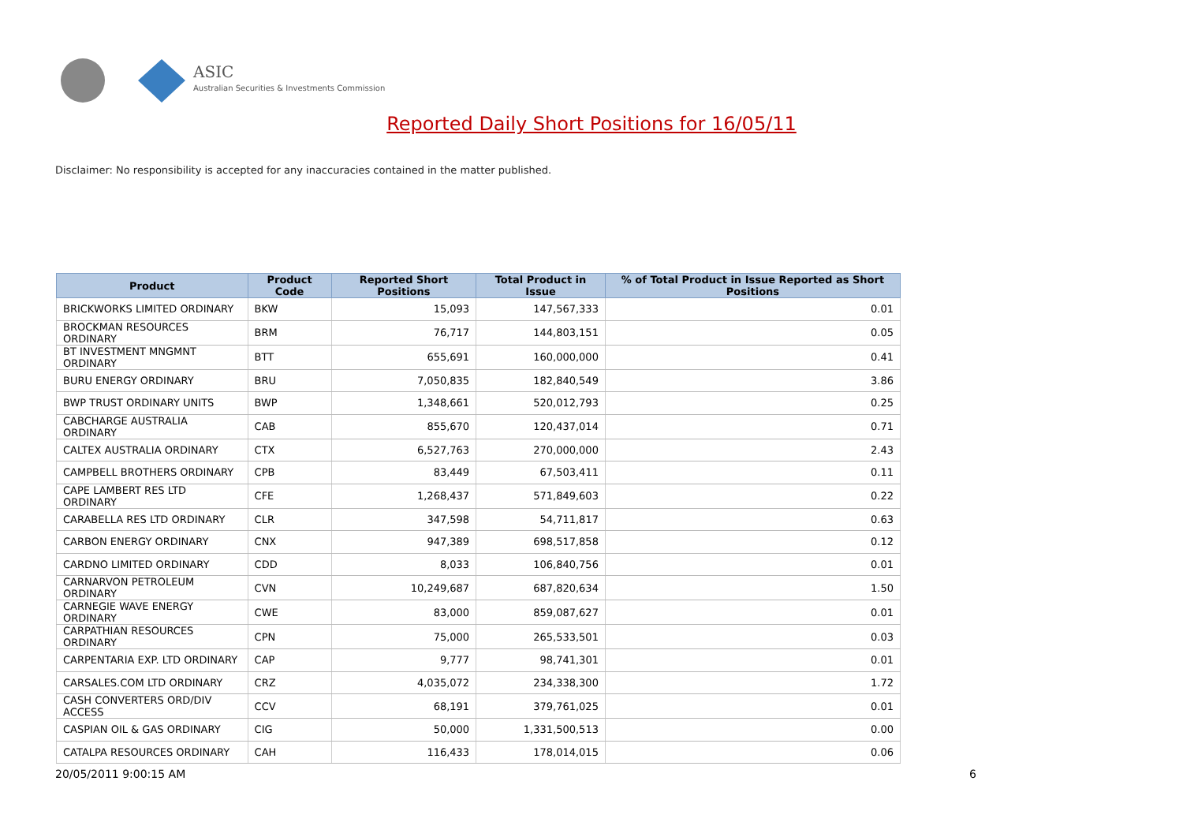ASIC
Australian Securities & Investments Commission
Reported Daily Short Positions for 16/05/11
Disclaimer: No responsibility is accepted for any inaccuracies contained in the matter published.
| Product | Product Code | Reported Short Positions | Total Product in Issue | % of Total Product in Issue Reported as Short Positions |
| --- | --- | --- | --- | --- |
| BRICKWORKS LIMITED ORDINARY | BKW | 15,093 | 147,567,333 | 0.01 |
| BROCKMAN RESOURCES ORDINARY | BRM | 76,717 | 144,803,151 | 0.05 |
| BT INVESTMENT MNGMNT ORDINARY | BTT | 655,691 | 160,000,000 | 0.41 |
| BURU ENERGY ORDINARY | BRU | 7,050,835 | 182,840,549 | 3.86 |
| BWP TRUST ORDINARY UNITS | BWP | 1,348,661 | 520,012,793 | 0.25 |
| CABCHARGE AUSTRALIA ORDINARY | CAB | 855,670 | 120,437,014 | 0.71 |
| CALTEX AUSTRALIA ORDINARY | CTX | 6,527,763 | 270,000,000 | 2.43 |
| CAMPBELL BROTHERS ORDINARY | CPB | 83,449 | 67,503,411 | 0.11 |
| CAPE LAMBERT RES LTD ORDINARY | CFE | 1,268,437 | 571,849,603 | 0.22 |
| CARABELLA RES LTD ORDINARY | CLR | 347,598 | 54,711,817 | 0.63 |
| CARBON ENERGY ORDINARY | CNX | 947,389 | 698,517,858 | 0.12 |
| CARDNO LIMITED ORDINARY | CDD | 8,033 | 106,840,756 | 0.01 |
| CARNARVON PETROLEUM ORDINARY | CVN | 10,249,687 | 687,820,634 | 1.50 |
| CARNEGIE WAVE ENERGY ORDINARY | CWE | 83,000 | 859,087,627 | 0.01 |
| CARPATHIAN RESOURCES ORDINARY | CPN | 75,000 | 265,533,501 | 0.03 |
| CARPENTARIA EXP. LTD ORDINARY | CAP | 9,777 | 98,741,301 | 0.01 |
| CARSALES.COM LTD ORDINARY | CRZ | 4,035,072 | 234,338,300 | 1.72 |
| CASH CONVERTERS ORD/DIV ACCESS | CCV | 68,191 | 379,761,025 | 0.01 |
| CASPIAN OIL & GAS ORDINARY | CIG | 50,000 | 1,331,500,513 | 0.00 |
| CATALPA RESOURCES ORDINARY | CAH | 116,433 | 178,014,015 | 0.06 |
20/05/2011 9:00:15 AM 6